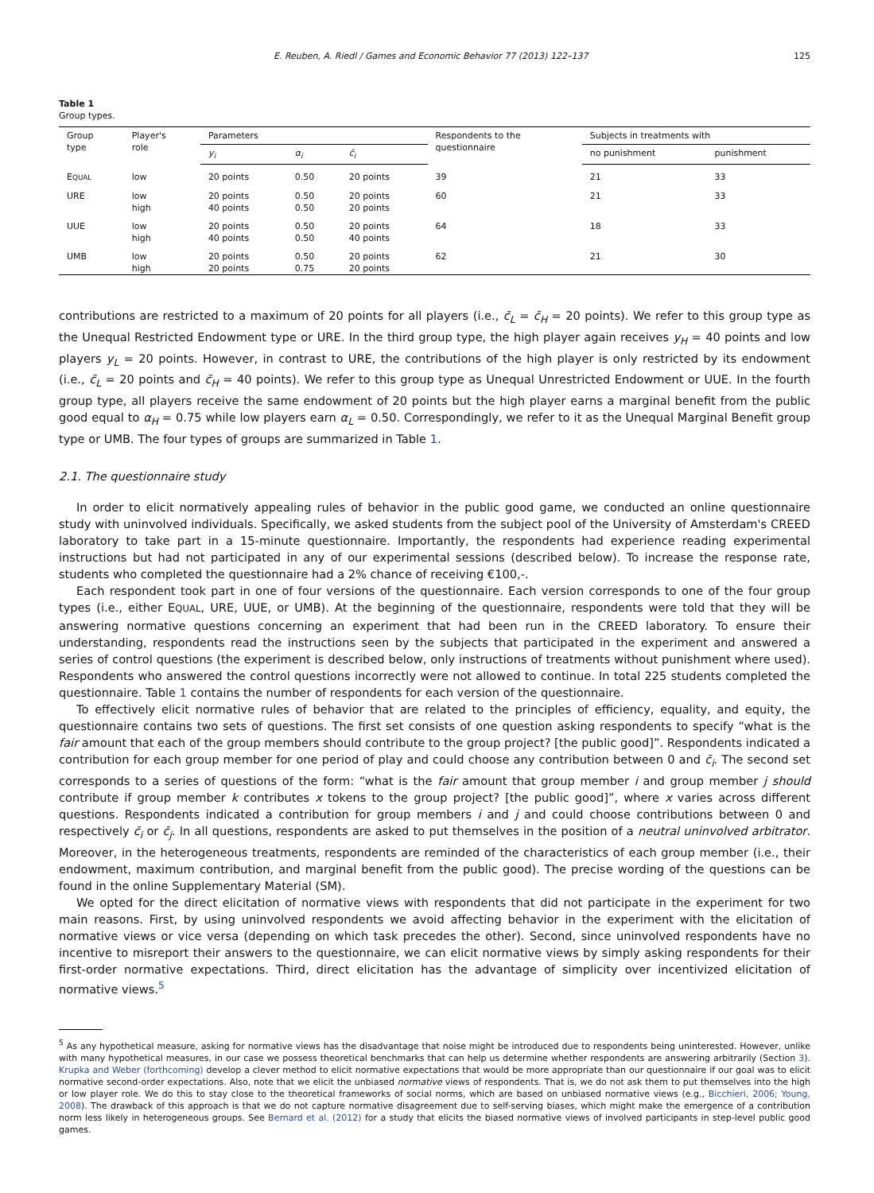E. Reuben, A. Riedl / Games and Economic Behavior 77 (2013) 122–137 125
Table 1
Group types.
| Group type | Player's role | Parameters | | | Respondents to the questionnaire | Subjects in treatments with | |
| --- | --- | --- | --- | --- | --- | --- | --- |
| | | y<sub>i</sub> | α<sub>i</sub> | c̄<sub>i</sub> | | no punishment | punishment |
| E QUAL | low | 20 points | 0.50 | 20 points | 39 | 21 | 33 |
| URE | low | 20 points | 0.50 | 20 points | 60 | 21 | 33 |
| | high | 40 points | 0.50 | 20 points | | | |
| UUE | low | 20 points | 0.50 | 20 points | 64 | 18 | 33 |
| | high | 40 points | 0.50 | 40 points | | | |
| UMB | low | 20 points | 0.50 | 20 points | 62 | 21 | 30 |
| | high | 20 points | 0.75 | 20 points | | | |
contributions are restricted to a maximum of 20 points for all players (i.e., c̄<sub>L</sub> = c̄<sub>H</sub> = 20 points). We refer to this group type as the Unequal Restricted Endowment type or URE. In the third group type, the high player again receives y<sub>H</sub> = 40 points and low players y<sub>L</sub> = 20 points. However, in contrast to URE, the contributions of the high player is only restricted by its endowment (i.e., c̄<sub>L</sub> = 20 points and c̄<sub>H</sub> = 40 points). We refer to this group type as Unequal Unrestricted Endowment or UUE. In the fourth group type, all players receive the same endowment of 20 points but the high player earns a marginal benefit from the public good equal to α<sub>H</sub> = 0.75 while low players earn α<sub>L</sub> = 0.50. Correspondingly, we refer to it as the Unequal Marginal Benefit group type or UMB. The four types of groups are summarized in Table 1.
2.1. The questionnaire study
In order to elicit normatively appealing rules of behavior in the public good game, we conducted an online questionnaire study with uninvolved individuals. Specifically, we asked students from the subject pool of the University of Amsterdam's CREED laboratory to take part in a 15-minute questionnaire. Importantly, the respondents had experience reading experimental instructions but had not participated in any of our experimental sessions (described below). To increase the response rate, students who completed the questionnaire had a 2% chance of receiving €100,-.
Each respondent took part in one of four versions of the questionnaire. Each version corresponds to one of the four group types (i.e., either EQUAL, URE, UUE, or UMB). At the beginning of the questionnaire, respondents were told that they will be answering normative questions concerning an experiment that had been run in the CREED laboratory. To ensure their understanding, respondents read the instructions seen by the subjects that participated in the experiment and answered a series of control questions (the experiment is described below, only instructions of treatments without punishment where used). Respondents who answered the control questions incorrectly were not allowed to continue. In total 225 students completed the questionnaire. Table 1 contains the number of respondents for each version of the questionnaire.
To effectively elicit normative rules of behavior that are related to the principles of efficiency, equality, and equity, the questionnaire contains two sets of questions. The first set consists of one question asking respondents to specify “what is the fair amount that each of the group members should contribute to the group project? [the public good]”. Respondents indicated a contribution for each group member for one period of play and could choose any contribution between 0 and c̄<sub>i</sub>. The second set corresponds to a series of questions of the form: “what is the fair amount that group member i and group member j should contribute if group member k contributes x tokens to the group project? [the public good]”, where x varies across different questions. Respondents indicated a contribution for group members i and j and could choose contributions between 0 and respectively c̄<sub>i</sub> or c̄<sub>j</sub>. In all questions, respondents are asked to put themselves in the position of a neutral uninvolved arbitrator. Moreover, in the heterogeneous treatments, respondents are reminded of the characteristics of each group member (i.e., their endowment, maximum contribution, and marginal benefit from the public good). The precise wording of the questions can be found in the online Supplementary Material (SM).
We opted for the direct elicitation of normative views with respondents that did not participate in the experiment for two main reasons. First, by using uninvolved respondents we avoid affecting behavior in the experiment with the elicitation of normative views or vice versa (depending on which task precedes the other). Second, since uninvolved respondents have no incentive to misreport their answers to the questionnaire, we can elicit normative views by simply asking respondents for their first-order normative expectations. Third, direct elicitation has the advantage of simplicity over incentivized elicitation of normative views.<sup>5</sup>
<sup>5</sup> As any hypothetical measure, asking for normative views has the disadvantage that noise might be introduced due to respondents being uninterested. However, unlike with many hypothetical measures, in our case we possess theoretical benchmarks that can help us determine whether respondents are answering arbitrarily (Section 3). Krupka and Weber (forthcoming) develop a clever method to elicit normative expectations that would be more appropriate than our questionnaire if our goal was to elicit normative second-order expectations. Also, note that we elicit the unbiased normative views of respondents. That is, we do not ask them to put themselves into the high or low player role. We do this to stay close to the theoretical frameworks of social norms, which are based on unbiased normative views (e.g., Bicchieri, 2006; Young, 2008). The drawback of this approach is that we do not capture normative disagreement due to self-serving biases, which might make the emergence of a contribution norm less likely in heterogeneous groups. See Bernard et al. (2012) for a study that elicits the biased normative views of involved participants in step-level public good games.